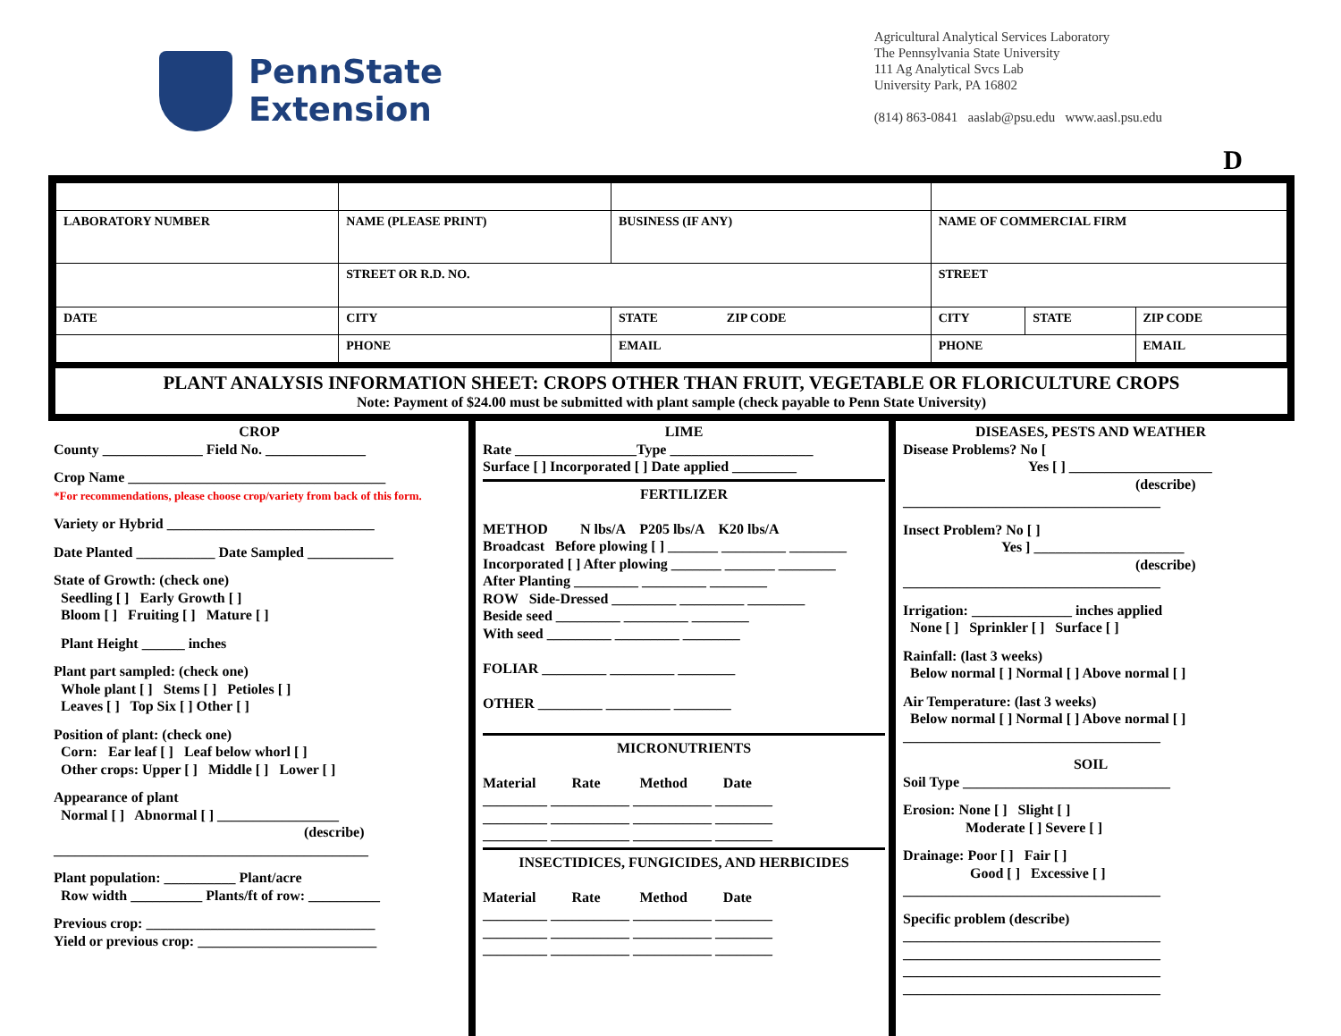PennState
Extension
Agricultural Analytical Services Laboratory
The Pennsylvania State University
111 Ag Analytical Svcs Lab
University Park, PA 16802
(814) 863-0841 aaslab@psu.edu www.aasl.psu.edu
D
| LABORATORY NUMBER | NAME (PLEASE PRINT) | BUSINESS (IF ANY) | NAME OF COMMERCIAL FIRM | | |
| | STREET OR R.D. NO. | | STREET | | |
| DATE | CITY | STATE ZIP CODE | CITY | STATE | ZIP CODE |
| | PHONE | EMAIL | PHONE | | EMAIL |
PLANT ANALYSIS INFORMATION SHEET: CROPS OTHER THAN FRUIT, VEGETABLE OR FLORICULTURE CROPS
Note: Payment of $24.00 must be submitted with plant sample (check payable to Penn State University)
CROP
County ______________ Field No. ______________
Crop Name ____________________________________
*For recommendations, please choose crop/variety from back of this form.
Variety or Hybrid _____________________________
Date Planted ___________ Date Sampled ____________
State of Growth: (check one)
Seedling [ ] Early Growth [ ]
Bloom [ ] Fruiting [ ] Mature [ ]
Plant Height ______ inches
Plant part sampled: (check one)
Whole plant [ ] Stems [ ] Petioles [ ]
Leaves [ ] Top Six [ ] Other [ ]
Position of plant: (check one)
Corn: Ear leaf [ ] Leaf below whorl [ ]
Other crops: Upper [ ] Middle [ ] Lower [ ]
Appearance of plant
Normal [ ] Abnormal [ ] _________________
(describe)
____________________________________________
Plant population: __________ Plant/acre
Row width __________ Plants/ft of row: __________
Previous crop: ________________________________
Yield or previous crop: _________________________
LIME
Rate _________________Type ____________________
Surface [ ] Incorporated [ ] Date applied _________
FERTILIZER
METHOD N lbs/A P205 lbs/A K20 lbs/A
Broadcast Before plowing [ ] _______ _________ ________
Incorporated [ ] After plowing _______ _______ ________
After Planting _________ _________ ________
ROW Side-Dressed _________ _________ ________
Beside seed _________ _________ ________
With seed _________ _________ ________
FOLIAR _________ _________ ________
OTHER _________ _________ ________
MICRONUTRIENTS
Material Rate Method Date
_________ ___________ ___________ ________
_________ ___________ ___________ ________
_________ ___________ ___________ ________
INSECTIDICES, FUNGICIDES, AND HERBICIDES
Material Rate Method Date
_________ ___________ ___________ ________
_________ ___________ ___________ ________
_________ ___________ ___________ ________
DISEASES, PESTS AND WEATHER
Disease Problems? No [
Yes [ ] ____________________
(describe)
____________________________________
Insect Problem? No [ ]
Yes ] _____________________
(describe)
____________________________________
Irrigation: ______________ inches applied
None [ ] Sprinkler [ ] Surface [ ]
Rainfall: (last 3 weeks)
Below normal [ ] Normal [ ] Above normal [ ]
Air Temperature: (last 3 weeks)
Below normal [ ] Normal [ ] Above normal [ ]
____________________________________
SOIL
Soil Type _____________________________
Erosion: None [ ] Slight [ ]
Moderate [ ] Severe [ ]
Drainage: Poor [ ] Fair [ ]
Good [ ] Excessive [ ]
____________________________________
Specific problem (describe)
____________________________________
____________________________________
____________________________________
____________________________________